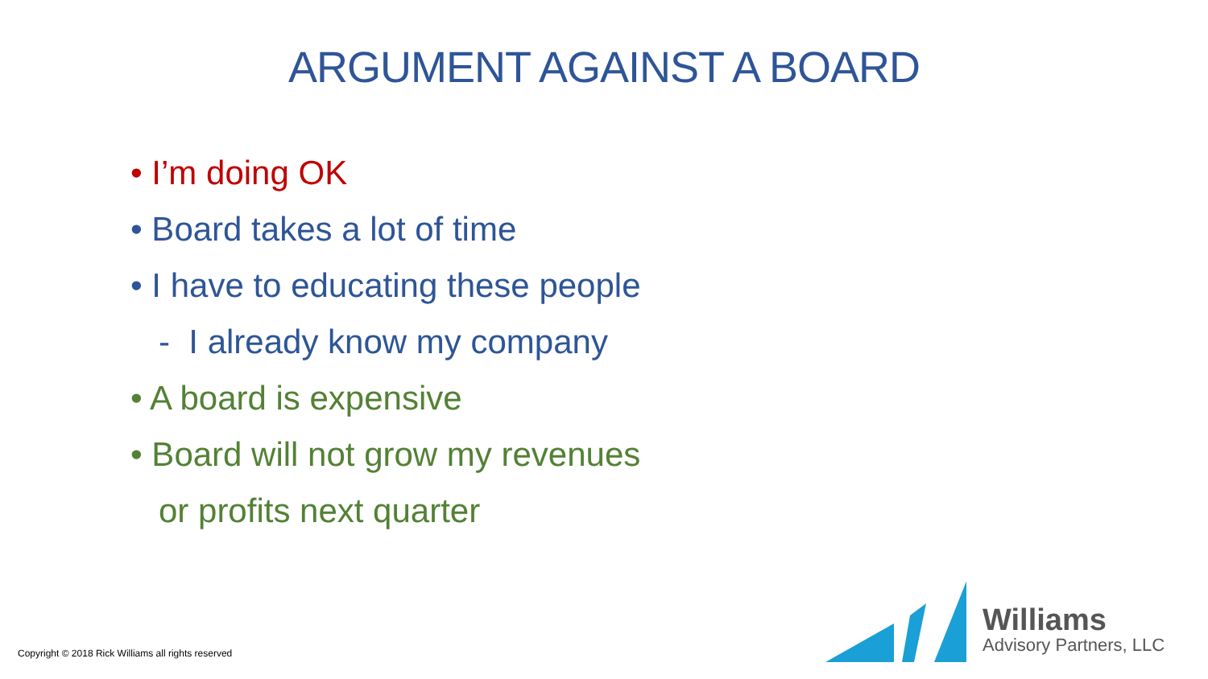ARGUMENT AGAINST A BOARD
• I’m doing OK
• Board takes a lot of time
• I have to educating these people
- I already know my company
• A board is expensive
• Board will not grow my revenues
or profits next quarter
Copyright © 2018 Rick Williams all rights reserved
Williams
Advisory Partners, LLC